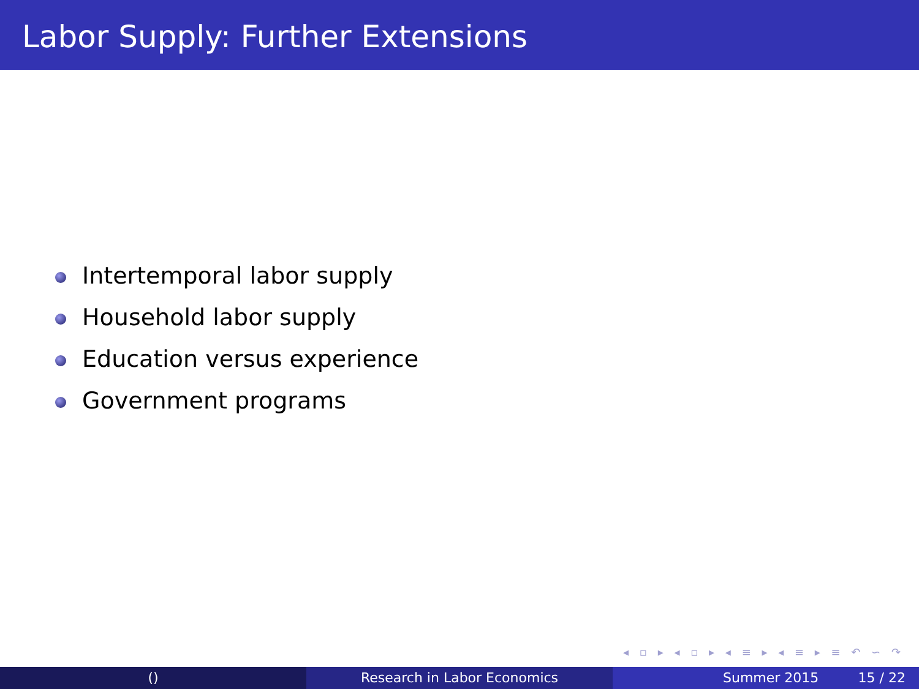Labor Supply: Further Extensions
Intertemporal labor supply
Household labor supply
Education versus experience
Government programs
◂ ▫ ▸ ◂ ▫ ▸ ◂ ≡ ▸ ◂ ≡ ▸ ≡ ↶ ∽ ↷
() Research in Labor Economics Summer 2015 15 / 22